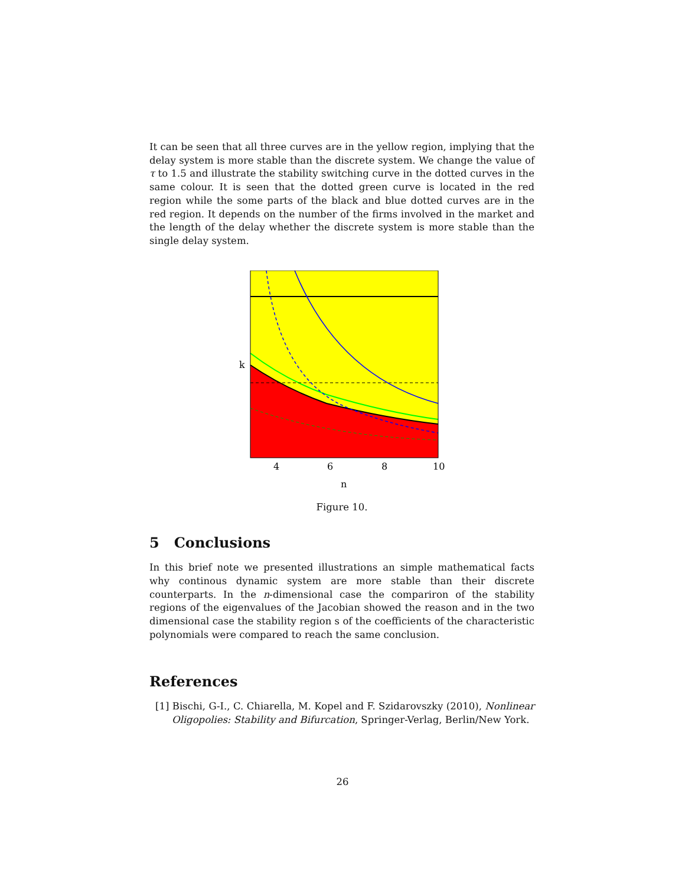It can be seen that all three curves are in the yellow region, implying that the delay system is more stable than the discrete system. We change the value of τ to 1.5 and illustrate the stability switching curve in the dotted curves in the same colour. It is seen that the dotted green curve is located in the red region while the some parts of the black and blue dotted curves are in the red region. It depends on the number of the firms involved in the market and the length of the delay whether the discrete system is more stable than the single delay system.
k
4
6
8
10
n
Figure 10.
5 Conclusions
In this brief note we presented illustrations an simple mathematical facts why continous dynamic system are more stable than their discrete counterparts. In the n-dimensional case the compariron of the stability regions of the eigenvalues of the Jacobian showed the reason and in the two dimensional case the stability region s of the coefficients of the characteristic polynomials were compared to reach the same conclusion.
References
[1] Bischi, G-I., C. Chiarella, M. Kopel and F. Szidarovszky (2010), Nonlinear Oligopolies: Stability and Bifurcation, Springer-Verlag, Berlin/New York.
26